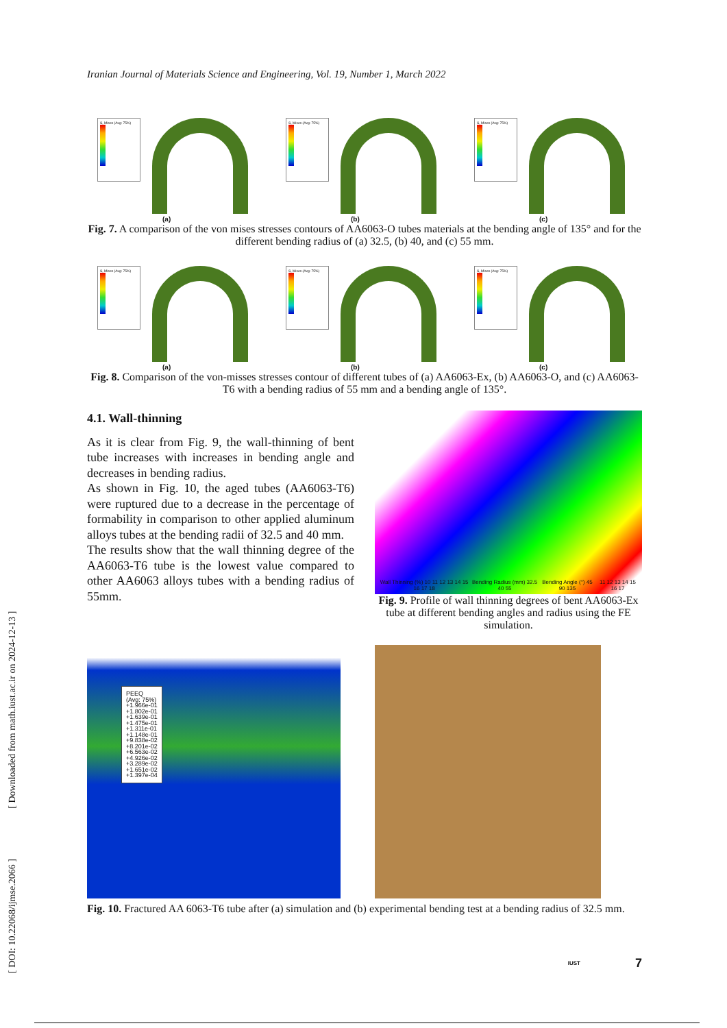Iranian Journal of Materials Science and Engineering, Vol. 19, Number 1, March 2022
S, Mises (Avg: 75%)
(a)
S, Mises (Avg: 75%)
(b)
S, Mises (Avg: 75%)
(c)
Fig. 7. A comparison of the von mises stresses contours of AA6063-O tubes materials at the bending angle of 135° and for the different bending radius of (a) 32.5, (b) 40, and (c) 55 mm.
S, Mises (Avg: 75%)
(a)
S, Mises (Avg: 75%)
(b)
S, Mises (Avg: 75%)
(c)
Fig. 8. Comparison of the von-misses stresses contour of different tubes of (a) AA6063-Ex, (b) AA6063-O, and (c) AA6063-T6 with a bending radius of 55 mm and a bending angle of 135°.
4.1. Wall-thinning
As it is clear from Fig. 9, the wall-thinning of bent tube increases with increases in bending angle and decreases in bending radius.
As shown in Fig. 10, the aged tubes (AA6063-T6) were ruptured due to a decrease in the percentage of formability in comparison to other applied aluminum alloys tubes at the bending radii of 32.5 and 40 mm.
The results show that the wall thinning degree of the AA6063-T6 tube is the lowest value compared to other AA6063 alloys tubes with a bending radius of 55mm.
Wall Thinning (%) 10 11 12 13 14 15 16 17 18 Bending Radius (mm) 32.5 40 55 Bending Angle (°) 45 90 135 11 12 13 14 15 16 17
Fig. 9. Profile of wall thinning degrees of bent AA6063-Ex tube at different bending angles and radius using the FE simulation.
PEEQ
(Avg: 75%)
+1.966e-01
+1.802e-01
+1.639e-01
+1.475e-01
+1.311e-01
+1.148e-01
+9.838e-02
+8.201e-02
+6.563e-02
+4.926e-02
+3.289e-02
+1.651e-02
+1.397e-04
Fig. 10. Fractured AA 6063-T6 tube after (a) simulation and (b) experimental bending test at a bending radius of 32.5 mm.
IUST 7
[ DOI: 10.22068/ijmse.2066 ] [ Downloaded from math.iust.ac.ir on 2024-12-13 ]